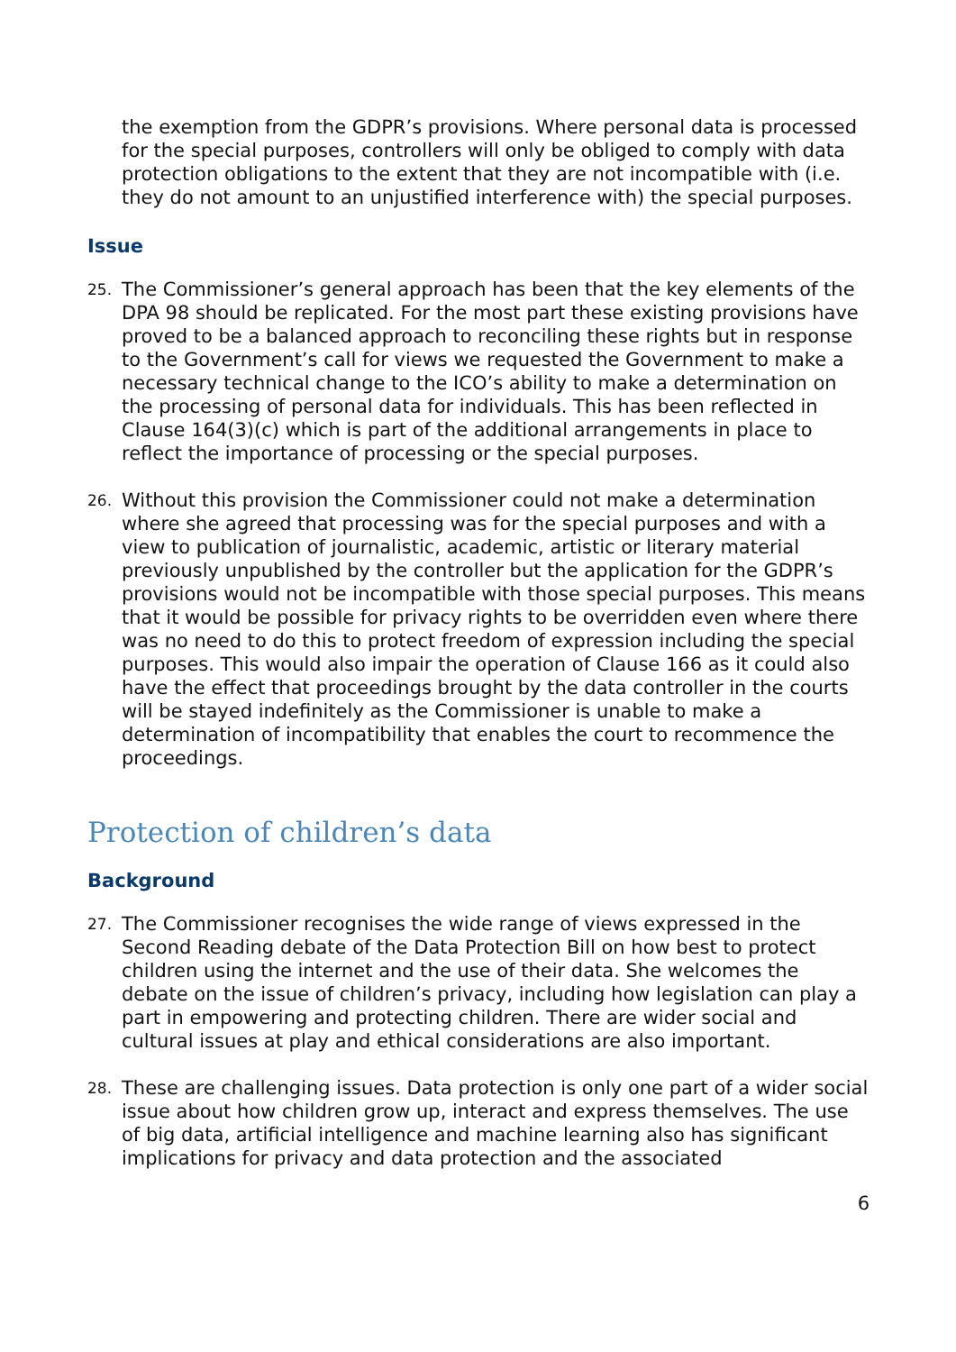the exemption from the GDPR’s provisions. Where personal data is processed for the special purposes, controllers will only be obliged to comply with data protection obligations to the extent that they are not incompatible with (i.e. they do not amount to an unjustified interference with) the special purposes.
Issue
25.
The Commissioner’s general approach has been that the key elements of the DPA 98 should be replicated. For the most part these existing provisions have proved to be a balanced approach to reconciling these rights but in response to the Government’s call for views we requested the Government to make a necessary technical change to the ICO’s ability to make a determination on the processing of personal data for individuals. This has been reflected in Clause 164(3)(c) which is part of the additional arrangements in place to reflect the importance of processing or the special purposes.
26.
Without this provision the Commissioner could not make a determination where she agreed that processing was for the special purposes and with a view to publication of journalistic, academic, artistic or literary material previously unpublished by the controller but the application for the GDPR’s provisions would not be incompatible with those special purposes. This means that it would be possible for privacy rights to be overridden even where there was no need to do this to protect freedom of expression including the special purposes. This would also impair the operation of Clause 166 as it could also have the effect that proceedings brought by the data controller in the courts will be stayed indefinitely as the Commissioner is unable to make a determination of incompatibility that enables the court to recommence the proceedings.
Protection of children’s data
Background
27.
The Commissioner recognises the wide range of views expressed in the Second Reading debate of the Data Protection Bill on how best to protect children using the internet and the use of their data. She welcomes the debate on the issue of children’s privacy, including how legislation can play a part in empowering and protecting children. There are wider social and cultural issues at play and ethical considerations are also important.
28.
These are challenging issues. Data protection is only one part of a wider social issue about how children grow up, interact and express themselves. The use of big data, artificial intelligence and machine learning also has significant implications for privacy and data protection and the associated
6